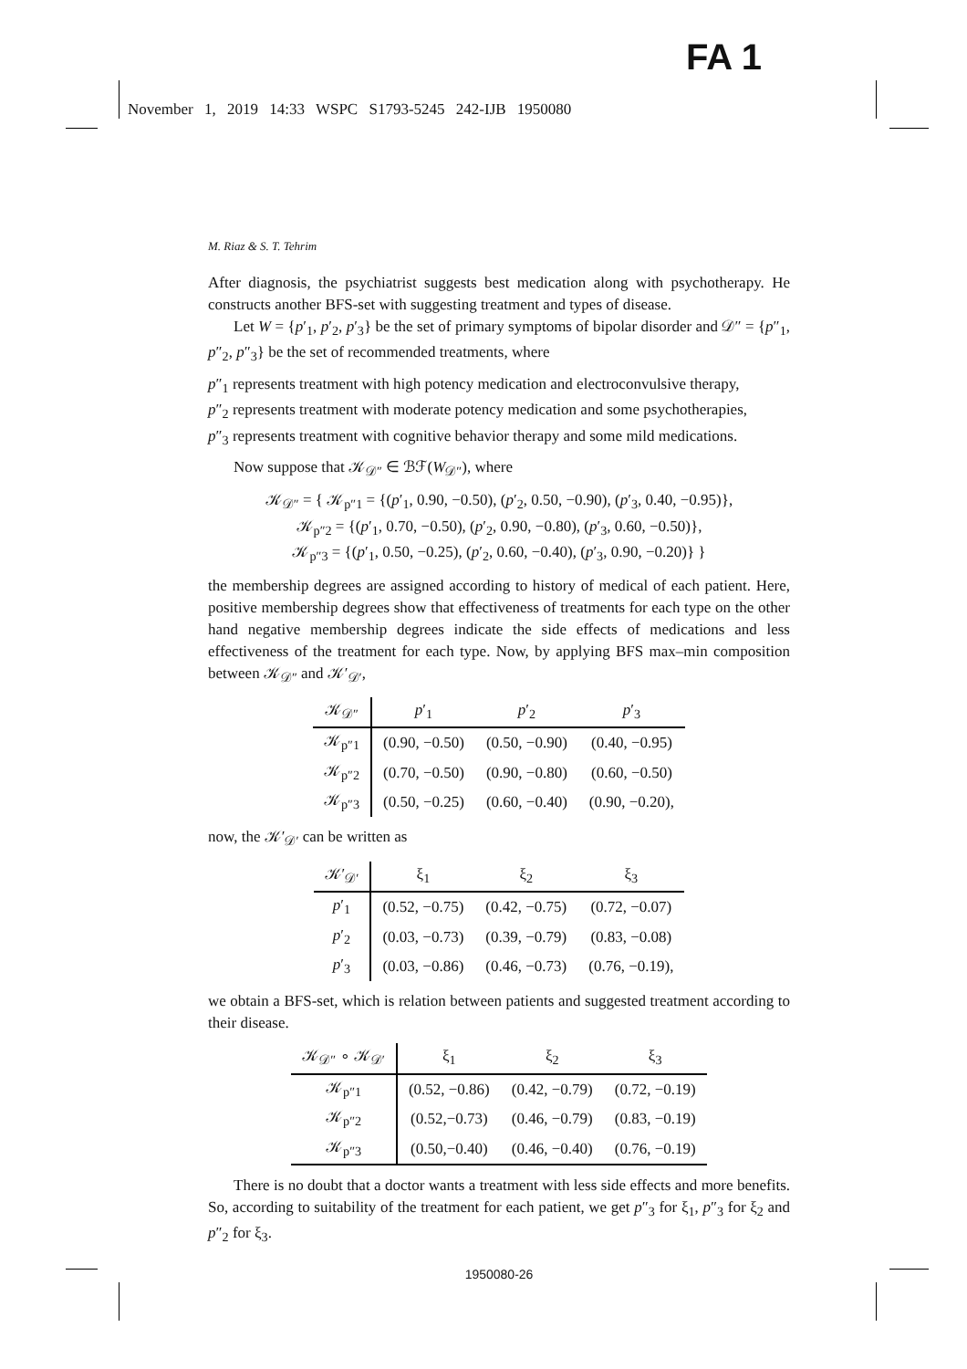FA 1
November 1, 2019 14:33 WSPC S1793-5245 242-IJB 1950080
M. Riaz & S. T. Tehrim
After diagnosis, the psychiatrist suggests best medication along with psychotherapy. He constructs another BFS-set with suggesting treatment and types of disease.
Let W = {p′<sub>1</sub>, p′<sub>2</sub>, p′<sub>3</sub>} be the set of primary symptoms of bipolar disorder and 𝒟″ = {p″<sub>1</sub>, p″<sub>2</sub>, p″<sub>3</sub>} be the set of recommended treatments, where
p″<sub>1</sub> represents treatment with high potency medication and electroconvulsive therapy,
p″<sub>2</sub> represents treatment with moderate potency medication and some psychotherapies,
p″<sub>3</sub> represents treatment with cognitive behavior therapy and some mild medications.
Now suppose that 𝒦<sub>𝒟″</sub> ∈ ℬℱ(W<sub>𝒟″</sub>), where
𝒦<sub>𝒟″</sub> = { 𝒦<sub>p″1</sub> = {(p′<sub>1</sub>, 0.90, −0.50), (p′<sub>2</sub>, 0.50, −0.90), (p′<sub>3</sub>, 0.40, −0.95)},
𝒦<sub>p″2</sub> = {(p′<sub>1</sub>, 0.70, −0.50), (p′<sub>2</sub>, 0.90, −0.80), (p′<sub>3</sub>, 0.60, −0.50)},
𝒦<sub>p″3</sub> = {(p′<sub>1</sub>, 0.50, −0.25), (p′<sub>2</sub>, 0.60, −0.40), (p′<sub>3</sub>, 0.90, −0.20)} }
the membership degrees are assigned according to history of medical of each patient. Here, positive membership degrees show that effectiveness of treatments for each type on the other hand negative membership degrees indicate the side effects of medications and less effectiveness of the treatment for each type. Now, by applying BFS max–min composition between 𝒦<sub>𝒟″</sub> and 𝒦′<sub>𝒟′</sub>,
| 𝒦<sub>𝒟″</sub> | p ′<sub>1</sub> | p ′<sub>2</sub> | p ′<sub>3</sub> |
| --- | --- | --- | --- |
| 𝒦<sub>p″1</sub> | (0.90, −0.50) | (0.50, −0.90) | (0.40, −0.95) |
| 𝒦<sub>p″2</sub> | (0.70, −0.50) | (0.90, −0.80) | (0.60, −0.50) |
| 𝒦<sub>p″3</sub> | (0.50, −0.25) | (0.60, −0.40) | (0.90, −0.20), |
now, the 𝒦′<sub>𝒟′</sub> can be written as
| 𝒦′<sub>𝒟′</sub> | ξ<sub>1</sub> | ξ<sub>2</sub> | ξ<sub>3</sub> |
| --- | --- | --- | --- |
| p ′<sub>1</sub> | (0.52, −0.75) | (0.42, −0.75) | (0.72, −0.07) |
| p ′<sub>2</sub> | (0.03, −0.73) | (0.39, −0.79) | (0.83, −0.08) |
| p ′<sub>3</sub> | (0.03, −0.86) | (0.46, −0.73) | (0.76, −0.19), |
we obtain a BFS-set, which is relation between patients and suggested treatment according to their disease.
| 𝒦<sub>𝒟″</sub> ∘ 𝒦<sub>𝒟′</sub> | ξ<sub>1</sub> | ξ<sub>2</sub> | ξ<sub>3</sub> |
| --- | --- | --- | --- |
| 𝒦<sub>p″1</sub> | (0.52, −0.86) | (0.42, −0.79) | (0.72, −0.19) |
| 𝒦<sub>p″2</sub> | (0.52,−0.73) | (0.46, −0.79) | (0.83, −0.19) |
| 𝒦<sub>p″3</sub> | (0.50,−0.40) | (0.46, −0.40) | (0.76, −0.19) |
There is no doubt that a doctor wants a treatment with less side effects and more benefits. So, according to suitability of the treatment for each patient, we get p″<sub>3</sub> for ξ<sub>1</sub>, p″<sub>3</sub> for ξ<sub>2</sub> and p″<sub>2</sub> for ξ<sub>3</sub>.
1950080-26